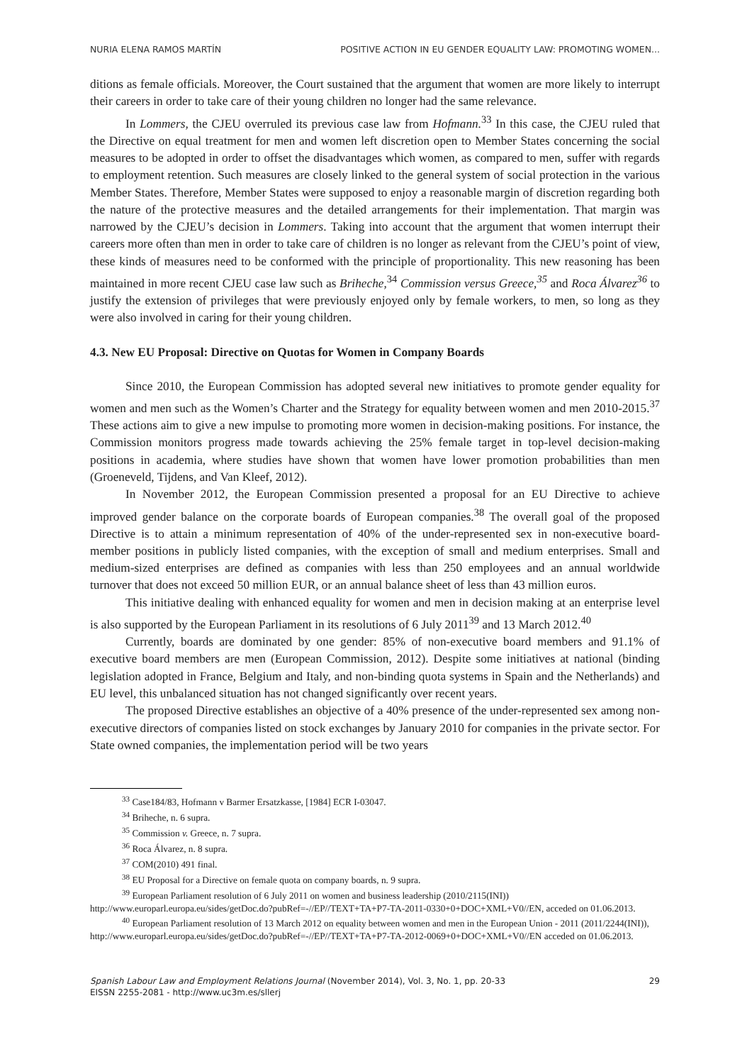NURIA ELENA RAMOS MARTÍN POSITIVE ACTION IN EU GENDER EQUALITY LAW: PROMOTING WOMEN...
ditions as female officials. Moreover, the Court sustained that the argument that women are more likely to interrupt their careers in order to take care of their young children no longer had the same relevance.
In Lommers, the CJEU overruled its previous case law from Hofmann.<sup>33</sup> In this case, the CJEU ruled that the Directive on equal treatment for men and women left discretion open to Member States concerning the social measures to be adopted in order to offset the disadvantages which women, as compared to men, suffer with regards to employment retention. Such measures are closely linked to the general system of social protection in the various Member States. Therefore, Member States were supposed to enjoy a reasonable margin of discretion regarding both the nature of the protective measures and the detailed arrangements for their implementation. That margin was narrowed by the CJEU’s decision in Lommers. Taking into account that the argument that women interrupt their careers more often than men in order to take care of children is no longer as relevant from the CJEU’s point of view, these kinds of measures need to be conformed with the principle of proportionality. This new reasoning has been maintained in more recent CJEU case law such as Briheche,<sup>34</sup> Commission versus Greece,<sup>35</sup> and Roca Álvarez<sup>36</sup> to justify the extension of privileges that were previously enjoyed only by female workers, to men, so long as they were also involved in caring for their young children.
4.3. New EU Proposal: Directive on Quotas for Women in Company Boards
Since 2010, the European Commission has adopted several new initiatives to promote gender equality for women and men such as the Women’s Charter and the Strategy for equality between women and men 2010-2015.<sup>37</sup> These actions aim to give a new impulse to promoting more women in decision-making positions. For instance, the Commission monitors progress made towards achieving the 25% female target in top-level decision-making positions in academia, where studies have shown that women have lower promotion probabilities than men (Groeneveld, Tijdens, and Van Kleef, 2012).
In November 2012, the European Commission presented a proposal for an EU Directive to achieve improved gender balance on the corporate boards of European companies.<sup>38</sup> The overall goal of the proposed Directive is to attain a minimum representation of 40% of the under-represented sex in non-executive board-member positions in publicly listed companies, with the exception of small and medium enterprises. Small and medium-sized enterprises are defined as companies with less than 250 employees and an annual worldwide turnover that does not exceed 50 million EUR, or an annual balance sheet of less than 43 million euros.
This initiative dealing with enhanced equality for women and men in decision making at an enterprise level is also supported by the European Parliament in its resolutions of 6 July 2011<sup>39</sup> and 13 March 2012.<sup>40</sup>
Currently, boards are dominated by one gender: 85% of non-executive board members and 91.1% of executive board members are men (European Commission, 2012). Despite some initiatives at national (binding legislation adopted in France, Belgium and Italy, and non-binding quota systems in Spain and the Netherlands) and EU level, this unbalanced situation has not changed significantly over recent years.
The proposed Directive establishes an objective of a 40% presence of the under-represented sex among non-executive directors of companies listed on stock exchanges by January 2010 for companies in the private sector. For State owned companies, the implementation period will be two years
<sup>33</sup> Case184/83, Hofmann v Barmer Ersatzkasse, [1984] ECR I-03047.
<sup>34</sup> Briheche, n. 6 supra.
<sup>35</sup> Commission v. Greece, n. 7 supra.
<sup>36</sup> Roca Álvarez, n. 8 supra.
<sup>37</sup> COM(2010) 491 final.
<sup>38</sup> EU Proposal for a Directive on female quota on company boards, n. 9 supra.
<sup>39</sup> European Parliament resolution of 6 July 2011 on women and business leadership (2010/2115(INI)) http://www.europarl.europa.eu/sides/getDoc.do?pubRef=-//EP//TEXT+TA+P7-TA-2011-0330+0+DOC+XML+V0//EN, acceded on 01.06.2013.
<sup>40</sup> European Parliament resolution of 13 March 2012 on equality between women and men in the European Union - 2011 (2011/2244(INI)), http://www.europarl.europa.eu/sides/getDoc.do?pubRef=-//EP//TEXT+TA+P7-TA-2012-0069+0+DOC+XML+V0//EN acceded on 01.06.2013.
Spanish Labour Law and Employment Relations Journal (November 2014), Vol. 3, No. 1, pp. 20-33
EISSN 2255-2081 - http://www.uc3m.es/sllerj
29